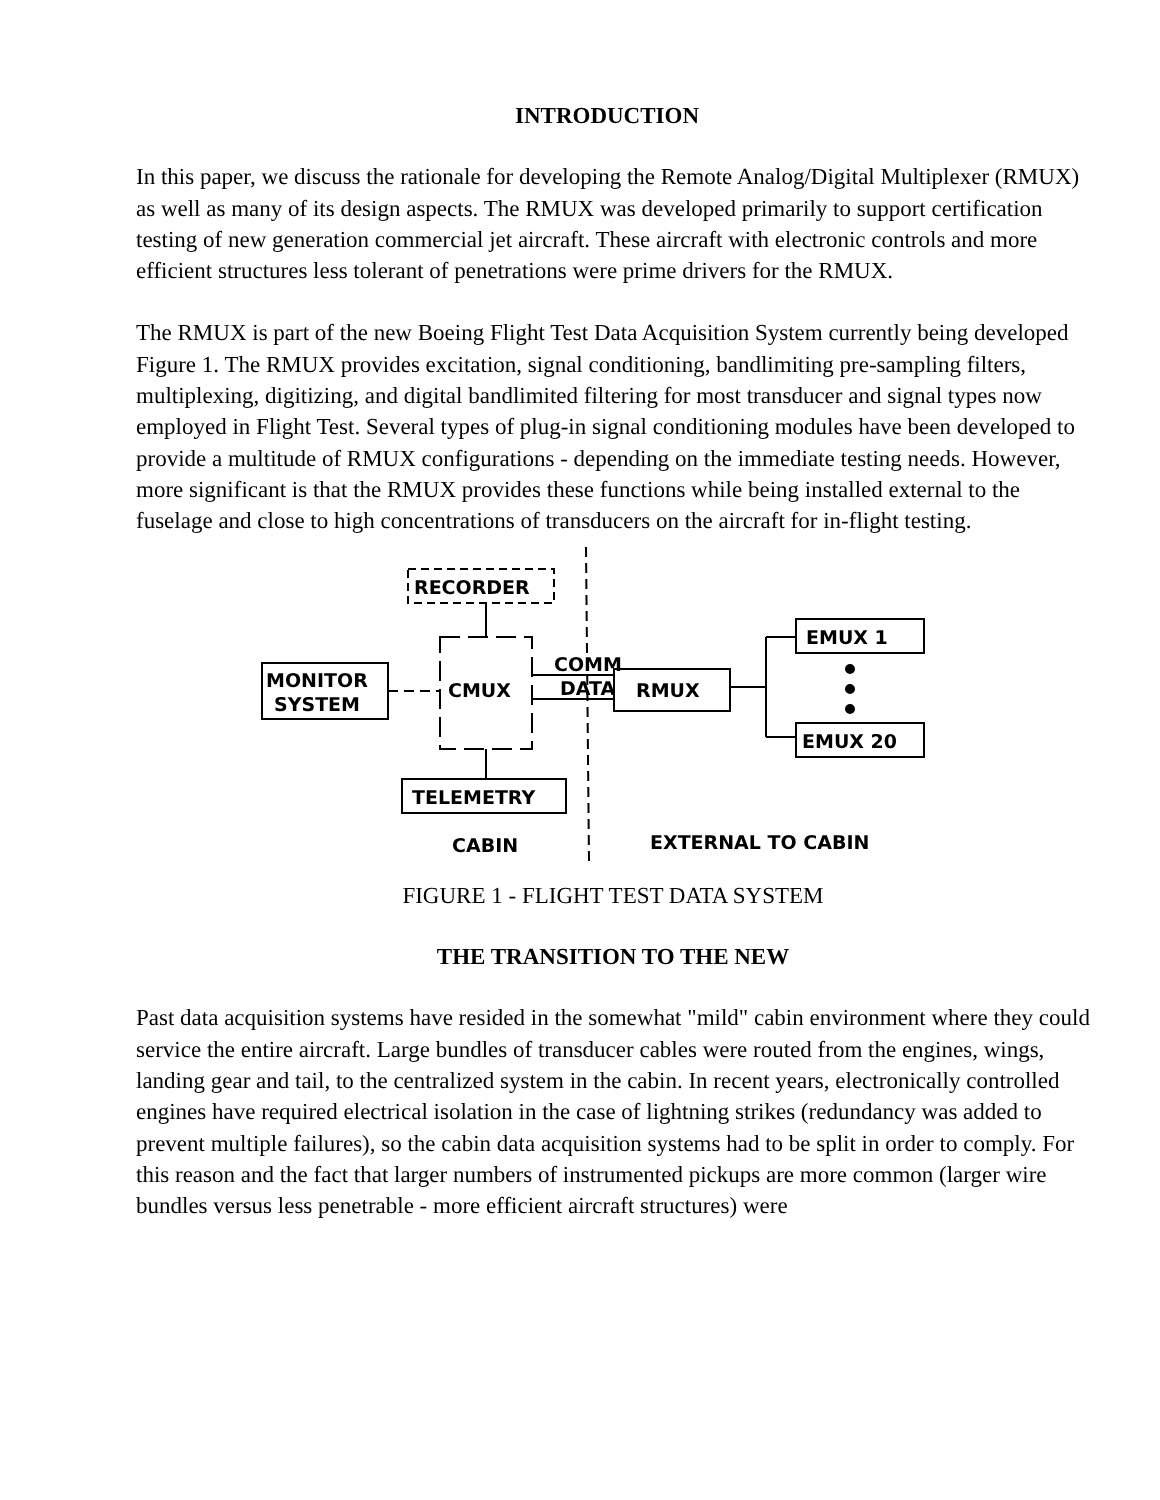INTRODUCTION
In this paper, we discuss the rationale for developing the Remote Analog/Digital Multiplexer (RMUX) as well as many of its design aspects. The RMUX was developed primarily to support certification testing of new generation commercial jet aircraft. These aircraft with electronic controls and more efficient structures less tolerant of penetrations were prime drivers for the RMUX.
The RMUX is part of the new Boeing Flight Test Data Acquisition System currently being developed Figure 1. The RMUX provides excitation, signal conditioning, bandlimiting pre-sampling filters, multiplexing, digitizing, and digital bandlimited filtering for most transducer and signal types now employed in Flight Test. Several types of plug-in signal conditioning modules have been developed to provide a multitude of RMUX configurations - depending on the immediate testing needs. However, more significant is that the RMUX provides these functions while being installed external to the fuselage and close to high concentrations of transducers on the aircraft for in-flight testing.
RECORDER
CMUX
MONITOR
SYSTEM
TELEMETRY
RMUX
COMM
DATA
EMUX 1
EMUX 20
CABIN
EXTERNAL TO CABIN
FIGURE 1 - FLIGHT TEST DATA SYSTEM
THE TRANSITION TO THE NEW
Past data acquisition systems have resided in the somewhat "mild" cabin environment where they could service the entire aircraft. Large bundles of transducer cables were routed from the engines, wings, landing gear and tail, to the centralized system in the cabin. In recent years, electronically controlled engines have required electrical isolation in the case of lightning strikes (redundancy was added to prevent multiple failures), so the cabin data acquisition systems had to be split in order to comply. For this reason and the fact that larger numbers of instrumented pickups are more common (larger wire bundles versus less penetrable - more efficient aircraft structures) were